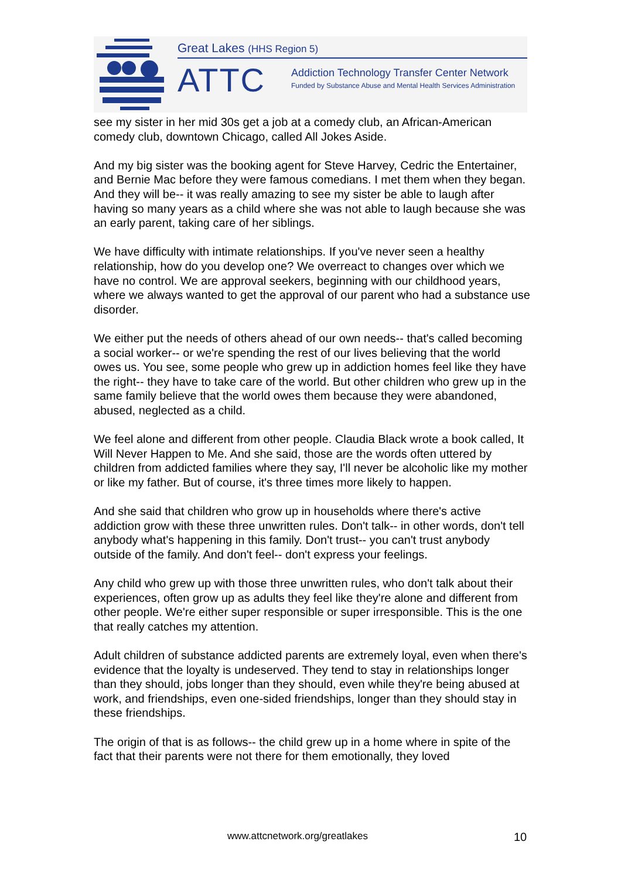Great Lakes (HHS Region 5)
ATTC
Addiction Technology Transfer Center Network
Funded by Substance Abuse and Mental Health Services Administration
see my sister in her mid 30s get a job at a comedy club, an African-American comedy club, downtown Chicago, called All Jokes Aside.
And my big sister was the booking agent for Steve Harvey, Cedric the Entertainer, and Bernie Mac before they were famous comedians. I met them when they began. And they will be-- it was really amazing to see my sister be able to laugh after having so many years as a child where she was not able to laugh because she was an early parent, taking care of her siblings.
We have difficulty with intimate relationships. If you've never seen a healthy relationship, how do you develop one? We overreact to changes over which we have no control. We are approval seekers, beginning with our childhood years, where we always wanted to get the approval of our parent who had a substance use disorder.
We either put the needs of others ahead of our own needs-- that's called becoming a social worker-- or we're spending the rest of our lives believing that the world owes us. You see, some people who grew up in addiction homes feel like they have the right-- they have to take care of the world. But other children who grew up in the same family believe that the world owes them because they were abandoned, abused, neglected as a child.
We feel alone and different from other people. Claudia Black wrote a book called, It Will Never Happen to Me. And she said, those are the words often uttered by children from addicted families where they say, I'll never be alcoholic like my mother or like my father. But of course, it's three times more likely to happen.
And she said that children who grow up in households where there's active addiction grow with these three unwritten rules. Don't talk-- in other words, don't tell anybody what's happening in this family. Don't trust-- you can't trust anybody outside of the family. And don't feel-- don't express your feelings.
Any child who grew up with those three unwritten rules, who don't talk about their experiences, often grow up as adults they feel like they're alone and different from other people. We're either super responsible or super irresponsible. This is the one that really catches my attention.
Adult children of substance addicted parents are extremely loyal, even when there's evidence that the loyalty is undeserved. They tend to stay in relationships longer than they should, jobs longer than they should, even while they're being abused at work, and friendships, even one-sided friendships, longer than they should stay in these friendships.
The origin of that is as follows-- the child grew up in a home where in spite of the fact that their parents were not there for them emotionally, they loved
www.attcnetwork.org/greatlakes 10